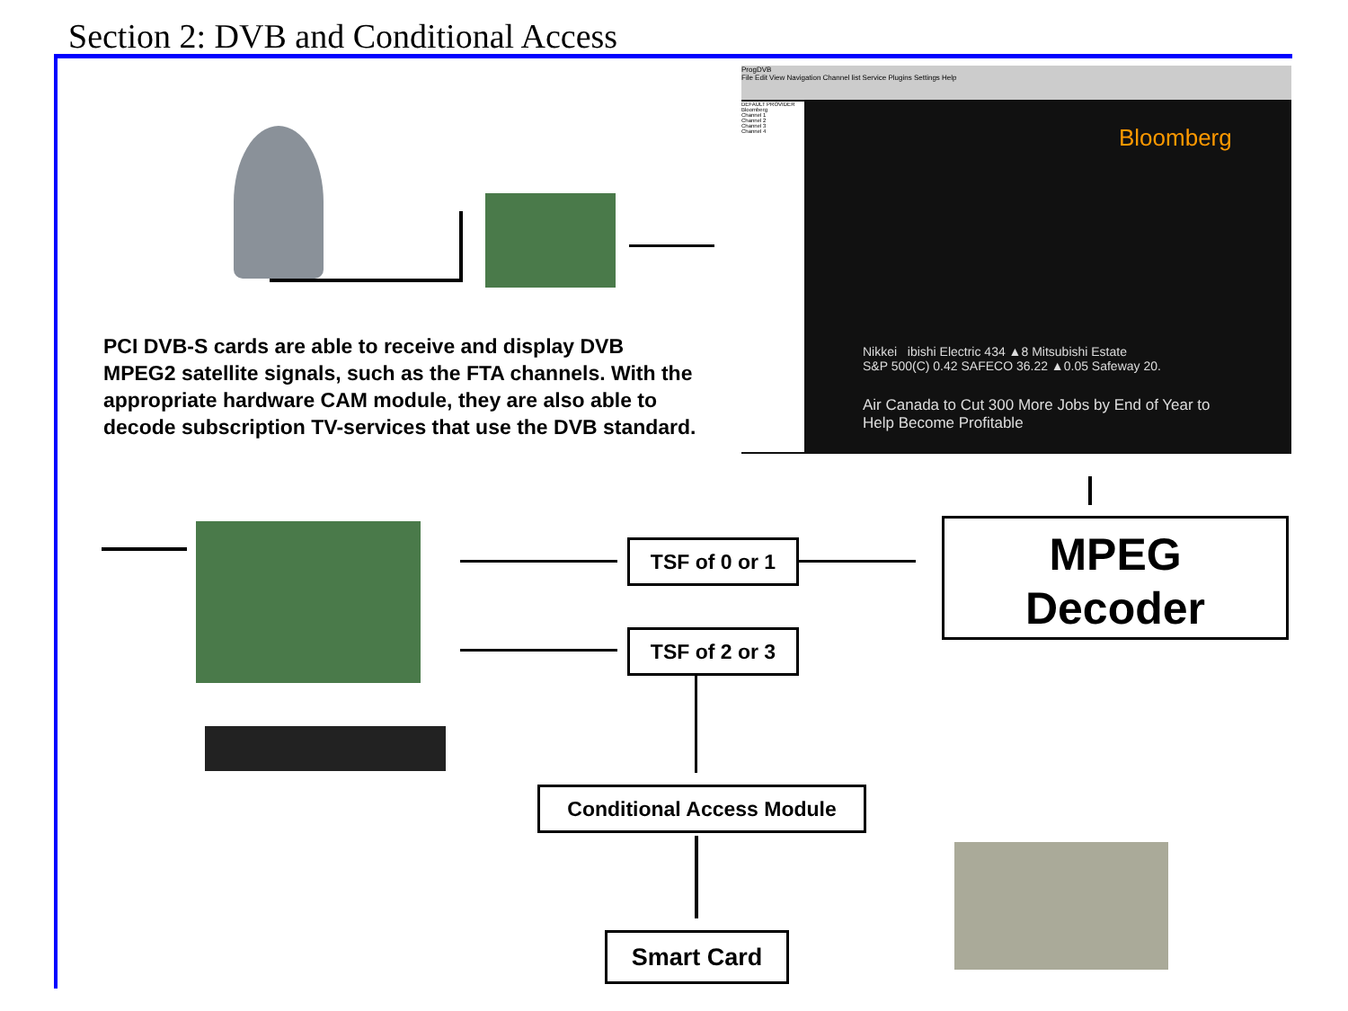Section 2: DVB and Conditional Access
ProgDVB
File Edit View Navigation Channel list Service Plugins Settings Help
DEFAULT PROVIDER
Bloomberg
Channel 1
Channel 2
Channel 3
Channel 4
Bloomberg
Nikkei ibishi Electric 434 ▲8 Mitsubishi Estate
S&P 500(C) 0.42 SAFECO 36.22 ▲0.05 Safeway 20.
Air Canada to Cut 300 More Jobs by End of Year to
Help Become Profitable
PCI DVB-S cards are able to receive and display DVB MPEG2 satellite signals, such as the FTA channels. With the appropriate hardware CAM module, they are also able to decode subscription TV-services that use the DVB standard.
TSF of 0 or 1
TSF of 2 or 3
MPEG
Decoder
Conditional Access Module
Smart Card